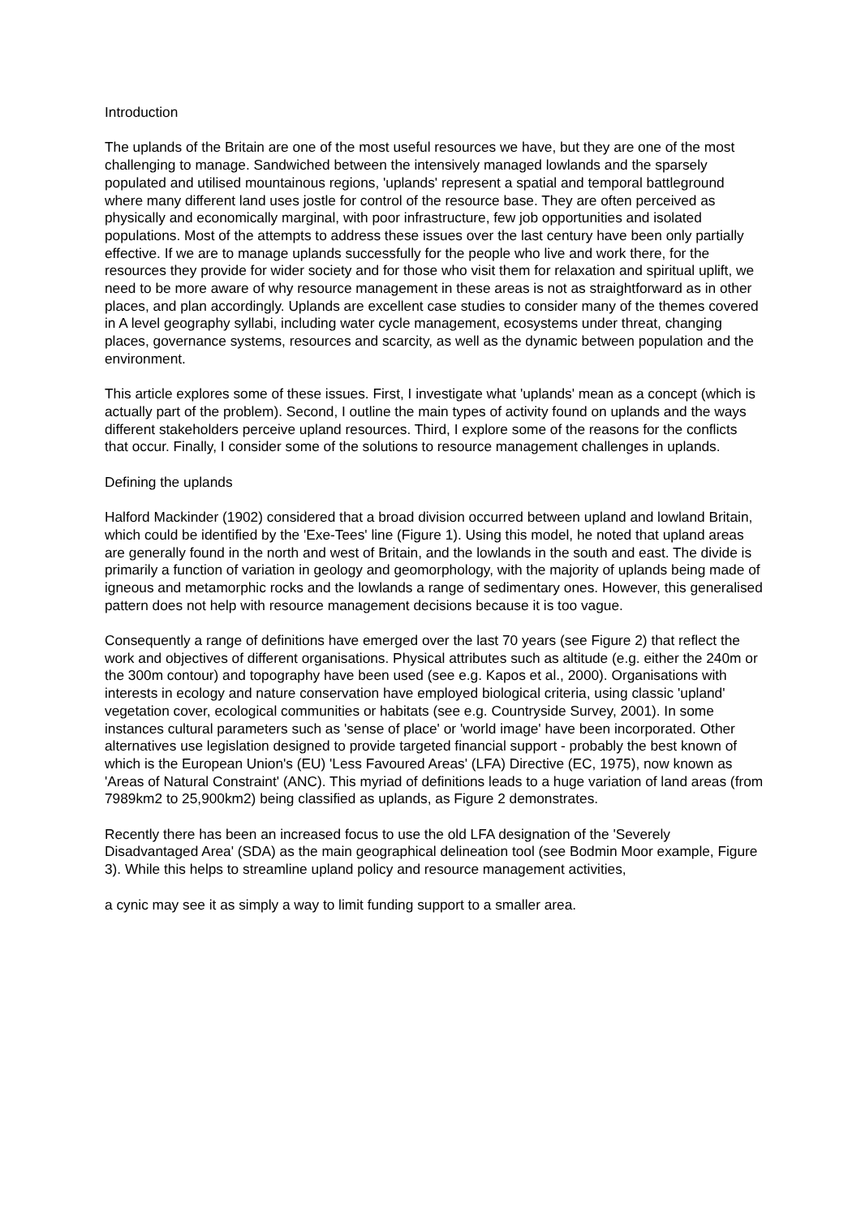Introduction
The uplands of the Britain are one of the most useful resources we have, but they are one of the most challenging to manage. Sandwiched between the intensively managed lowlands and the sparsely populated and utilised mountainous regions, 'uplands' represent a spatial and temporal battleground where many different land uses jostle for control of the resource base. They are often perceived as physically and economically marginal, with poor infrastructure, few job opportunities and isolated populations. Most of the attempts to address these issues over the last century have been only partially effective. If we are to manage uplands successfully for the people who live and work there, for the resources they provide for wider society and for those who visit them for relaxation and spiritual uplift, we need to be more aware of why resource management in these areas is not as straightforward as in other places, and plan accordingly. Uplands are excellent case studies to consider many of the themes covered in A level geography syllabi, including water cycle management, ecosystems under threat, changing places, governance systems, resources and scarcity, as well as the dynamic between population and the environment.
This article explores some of these issues. First, I investigate what 'uplands' mean as a concept (which is actually part of the problem). Second, I outline the main types of activity found on uplands and the ways different stakeholders perceive upland resources. Third, I explore some of the reasons for the conflicts that occur. Finally, I consider some of the solutions to resource management challenges in uplands.
Defining the uplands
Halford Mackinder (1902) considered that a broad division occurred between upland and lowland Britain, which could be identified by the 'Exe-Tees' line (Figure 1). Using this model, he noted that upland areas are generally found in the north and west of Britain, and the lowlands in the south and east. The divide is primarily a function of variation in geology and geomorphology, with the majority of uplands being made of igneous and metamorphic rocks and the lowlands a range of sedimentary ones. However, this generalised pattern does not help with resource management decisions because it is too vague.
Consequently a range of definitions have emerged over the last 70 years (see Figure 2) that reflect the work and objectives of different organisations. Physical attributes such as altitude (e.g. either the 240m or the 300m contour) and topography have been used (see e.g. Kapos et al., 2000). Organisations with interests in ecology and nature conservation have employed biological criteria, using classic 'upland' vegetation cover, ecological communities or habitats (see e.g. Countryside Survey, 2001). In some instances cultural parameters such as 'sense of place' or 'world image' have been incorporated. Other alternatives use legislation designed to provide targeted financial support - probably the best known of which is the European Union's (EU) 'Less Favoured Areas' (LFA) Directive (EC, 1975), now known as 'Areas of Natural Constraint' (ANC). This myriad of definitions leads to a huge variation of land areas (from 7989km2 to 25,900km2) being classified as uplands, as Figure 2 demonstrates.
Recently there has been an increased focus to use the old LFA designation of the 'Severely Disadvantaged Area' (SDA) as the main geographical delineation tool (see Bodmin Moor example, Figure 3). While this helps to streamline upland policy and resource management activities,
a cynic may see it as simply a way to limit funding support to a smaller area.